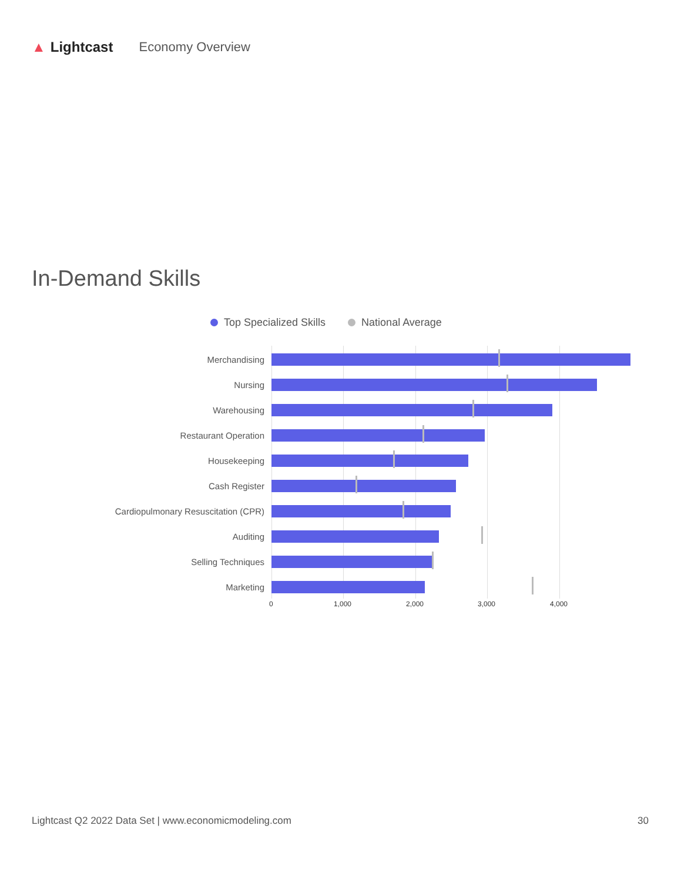▲ Lightcast Economy Overview
In-Demand Skills
Top Specialized Skills National Average
Merchandising
Nursing
Warehousing
Restaurant Operation
Housekeeping
Cash Register
Cardiopulmonary Resuscitation (CPR)
Auditing
Selling Techniques
Marketing
0 1,000 2,000 3,000 4,000
Lightcast Q2 2022 Data Set | www.economicmodeling.com 30